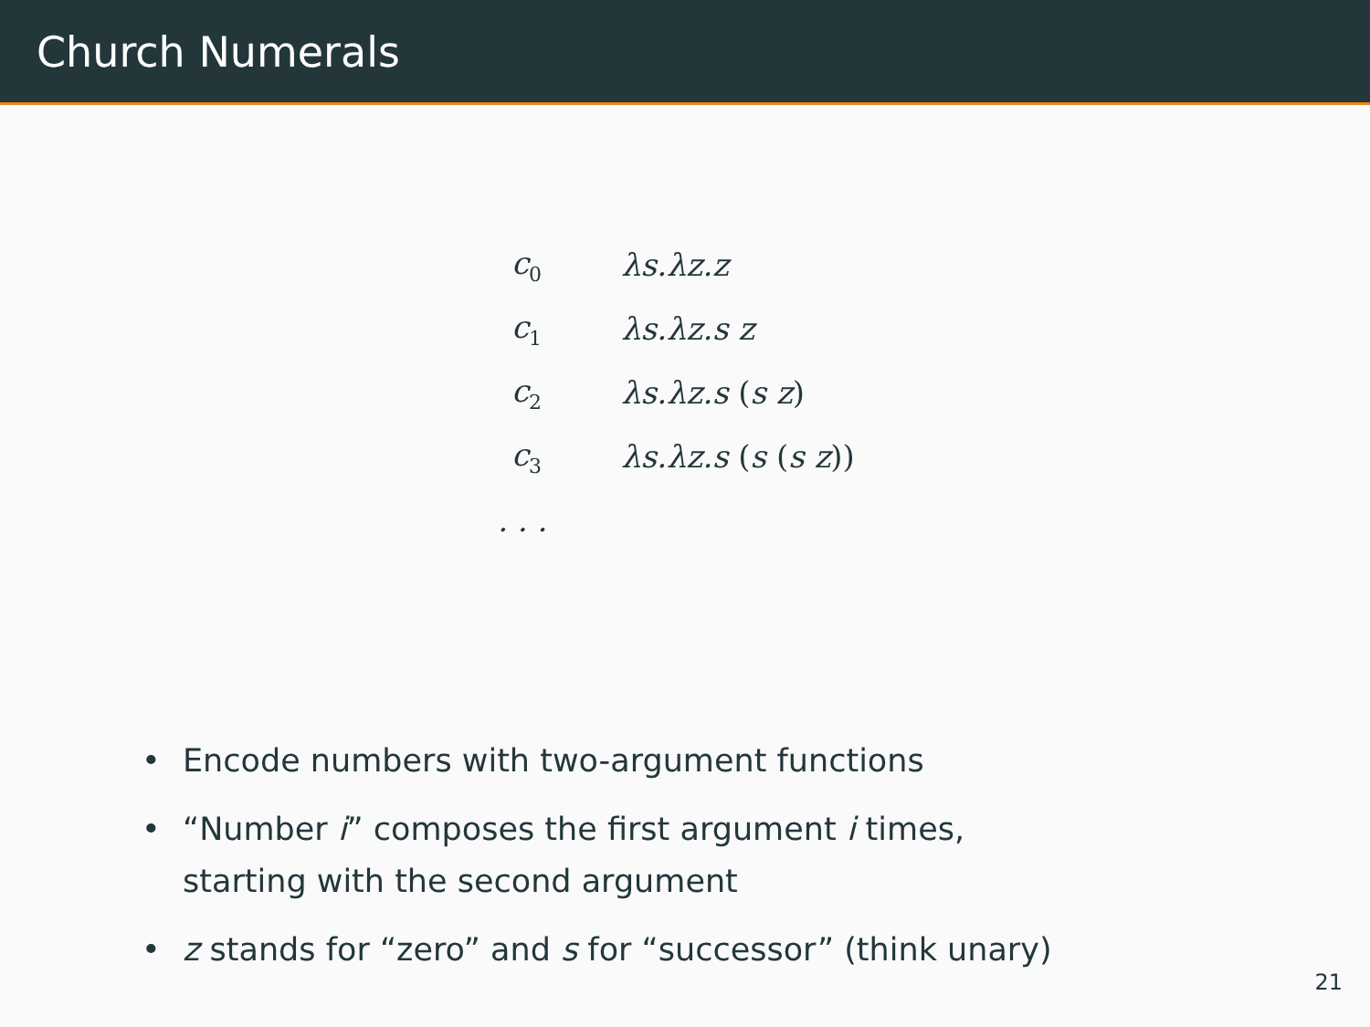Church Numerals
| c<sub>0</sub> | λs.λz.z |
| c<sub>1</sub> | λs.λz.s z |
| c<sub>2</sub> | λs.λz.s ( s z ) |
| c<sub>3</sub> | λs.λz.s ( s ( s z )) |
| . . . | |
• Encode numbers with two-argument functions
• “Number i” composes the first argument i times,
starting with the second argument
• z stands for “zero” and s for “successor” (think unary)
21